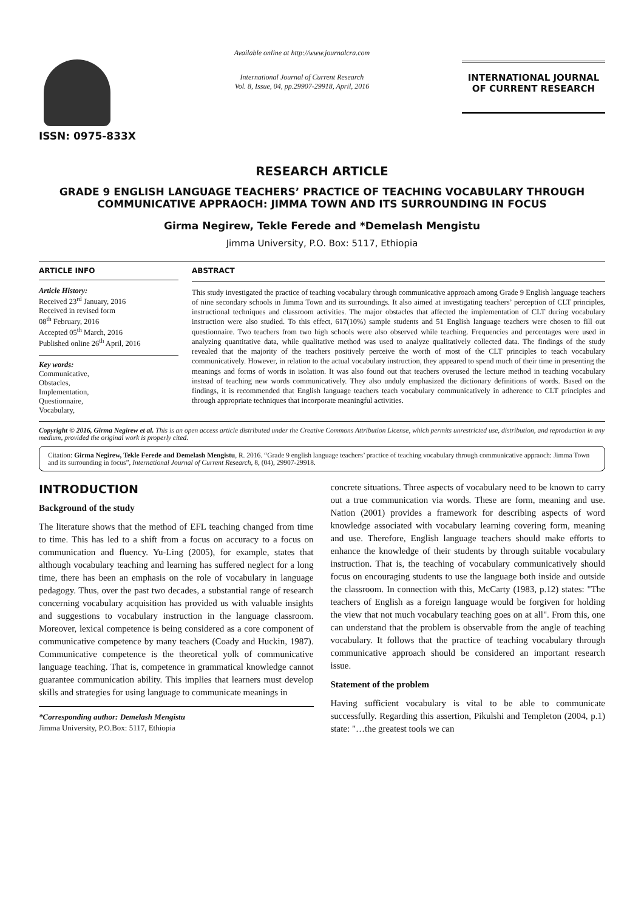ISSN: 0975-833X
Available online at http://www.journalcra.com
International Journal of Current Research
Vol. 8, Issue, 04, pp.29907-29918, April, 2016
INTERNATIONAL JOURNAL OF CURRENT RESEARCH
RESEARCH ARTICLE
GRADE 9 ENGLISH LANGUAGE TEACHERS’ PRACTICE OF TEACHING VOCABULARY THROUGH COMMUNICATIVE APPRAOCH: JIMMA TOWN AND ITS SURROUNDING IN FOCUS
Girma Negirew, Tekle Ferede and *Demelash Mengistu
Jimma University, P.O. Box: 5117, Ethiopia
ARTICLE INFO
Article History:
Received 23<sup>rd</sup> January, 2016
Received in revised form
08<sup>th</sup> February, 2016
Accepted 05<sup>th</sup> March, 2016
Published online 26<sup>th</sup> April, 2016
Key words:
Communicative,
Obstacles,
Implementation,
Questionnaire,
Vocabulary,
ABSTRACT
This study investigated the practice of teaching vocabulary through communicative approach among Grade 9 English language teachers of nine secondary schools in Jimma Town and its surroundings. It also aimed at investigating teachers’ perception of CLT principles, instructional techniques and classroom activities. The major obstacles that affected the implementation of CLT during vocabulary instruction were also studied. To this effect, 617(10%) sample students and 51 English language teachers were chosen to fill out questionnaire. Two teachers from two high schools were also observed while teaching. Frequencies and percentages were used in analyzing quantitative data, while qualitative method was used to analyze qualitatively collected data. The findings of the study revealed that the majority of the teachers positively perceive the worth of most of the CLT principles to teach vocabulary communicatively. However, in relation to the actual vocabulary instruction, they appeared to spend much of their time in presenting the meanings and forms of words in isolation. It was also found out that teachers overused the lecture method in teaching vocabulary instead of teaching new words communicatively. They also unduly emphasized the dictionary definitions of words. Based on the findings, it is recommended that English language teachers teach vocabulary communicatively in adherence to CLT principles and through appropriate techniques that incorporate meaningful activities.
Copyright © 2016, Girma Negirew et al. This is an open access article distributed under the Creative Commons Attribution License, which permits unrestricted use, distribution, and reproduction in any medium, provided the original work is properly cited.
Citation: Girma Negirew, Tekle Ferede and Demelash Mengistu, R. 2016. “Grade 9 english language teachers’ practice of teaching vocabulary through communicative appraoch: Jimma Town and its surrounding in focus”, International Journal of Current Research, 8, (04), 29907-29918.
INTRODUCTION
Background of the study
The literature shows that the method of EFL teaching changed from time to time. This has led to a shift from a focus on accuracy to a focus on communication and fluency. Yu-Ling (2005), for example, states that although vocabulary teaching and learning has suffered neglect for a long time, there has been an emphasis on the role of vocabulary in language pedagogy. Thus, over the past two decades, a substantial range of research concerning vocabulary acquisition has provided us with valuable insights and suggestions to vocabulary instruction in the language classroom. Moreover, lexical competence is being considered as a core component of communicative competence by many teachers (Coady and Huckin, 1987). Communicative competence is the theoretical yolk of communicative language teaching. That is, competence in grammatical knowledge cannot guarantee communication ability. This implies that learners must develop skills and strategies for using language to communicate meanings in
*Corresponding author: Demelash Mengistu
Jimma University, P.O.Box: 5117, Ethiopia
concrete situations. Three aspects of vocabulary need to be known to carry out a true communication via words. These are form, meaning and use. Nation (2001) provides a framework for describing aspects of word knowledge associated with vocabulary learning covering form, meaning and use. Therefore, English language teachers should make efforts to enhance the knowledge of their students by through suitable vocabulary instruction. That is, the teaching of vocabulary communicatively should focus on encouraging students to use the language both inside and outside the classroom. In connection with this, McCarty (1983, p.12) states: "The teachers of English as a foreign language would be forgiven for holding the view that not much vocabulary teaching goes on at all". From this, one can understand that the problem is observable from the angle of teaching vocabulary. It follows that the practice of teaching vocabulary through communicative approach should be considered an important research issue.
Statement of the problem
Having sufficient vocabulary is vital to be able to communicate successfully. Regarding this assertion, Pikulshi and Templeton (2004, p.1) state: "…the greatest tools we can